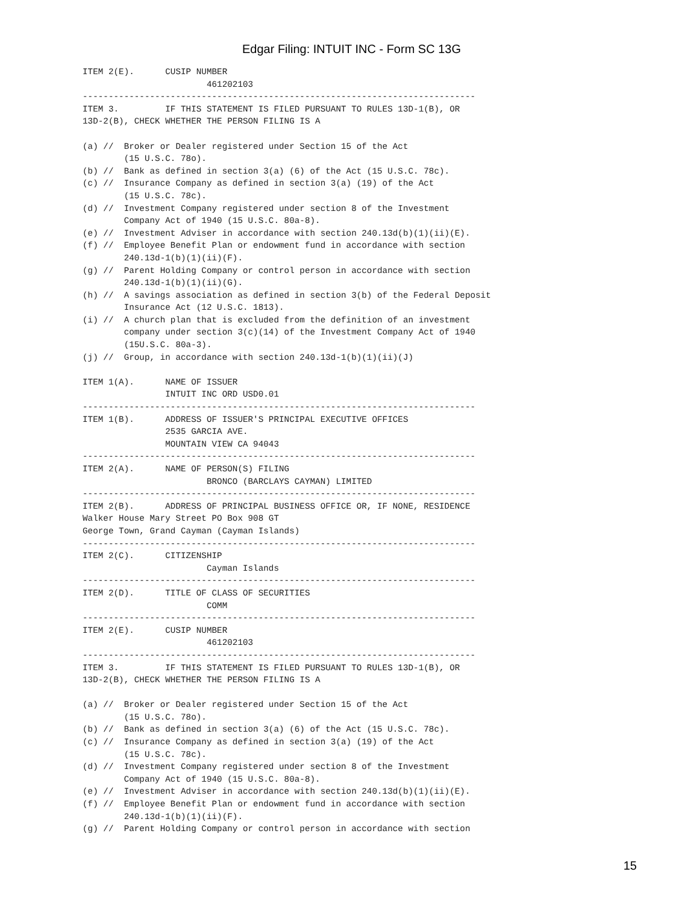Edgar Filing: INTUIT INC - Form SC 13G
ITEM 2(E).      CUSIP NUMBER
                        461202103
----------------------------------------------------------------------------
ITEM 3.         IF THIS STATEMENT IS FILED PURSUANT TO RULES 13D-1(B), OR
13D-2(B), CHECK WHETHER THE PERSON FILING IS A

(a) //  Broker or Dealer registered under Section 15 of the Act
        (15 U.S.C. 78o).
(b) //  Bank as defined in section 3(a) (6) of the Act (15 U.S.C. 78c).
(c) //  Insurance Company as defined in section 3(a) (19) of the Act
        (15 U.S.C. 78c).
(d) //  Investment Company registered under section 8 of the Investment
        Company Act of 1940 (15 U.S.C. 80a-8).
(e) //  Investment Adviser in accordance with section 240.13d(b)(1)(ii)(E).
(f) //  Employee Benefit Plan or endowment fund in accordance with section
        240.13d-1(b)(1)(ii)(F).
(g) //  Parent Holding Company or control person in accordance with section
        240.13d-1(b)(1)(ii)(G).
(h) //  A savings association as defined in section 3(b) of the Federal Deposit
        Insurance Act (12 U.S.C. 1813).
(i) //  A church plan that is excluded from the definition of an investment
        company under section 3(c)(14) of the Investment Company Act of 1940
        (15U.S.C. 80a-3).
(j) //  Group, in accordance with section 240.13d-1(b)(1)(ii)(J)

ITEM 1(A).      NAME OF ISSUER
                INTUIT INC ORD USD0.01
----------------------------------------------------------------------------
ITEM 1(B).      ADDRESS OF ISSUER'S PRINCIPAL EXECUTIVE OFFICES
                2535 GARCIA AVE.
                MOUNTAIN VIEW CA 94043
----------------------------------------------------------------------------
ITEM 2(A).      NAME OF PERSON(S) FILING
                        BRONCO (BARCLAYS CAYMAN) LIMITED
----------------------------------------------------------------------------
ITEM 2(B).      ADDRESS OF PRINCIPAL BUSINESS OFFICE OR, IF NONE, RESIDENCE
Walker House Mary Street PO Box 908 GT
George Town, Grand Cayman (Cayman Islands)
----------------------------------------------------------------------------
ITEM 2(C).      CITIZENSHIP
                        Cayman Islands
----------------------------------------------------------------------------
ITEM 2(D).      TITLE OF CLASS OF SECURITIES
                        COMM
----------------------------------------------------------------------------
ITEM 2(E).      CUSIP NUMBER
                        461202103
----------------------------------------------------------------------------
ITEM 3.         IF THIS STATEMENT IS FILED PURSUANT TO RULES 13D-1(B), OR
13D-2(B), CHECK WHETHER THE PERSON FILING IS A

(a) //  Broker or Dealer registered under Section 15 of the Act
        (15 U.S.C. 78o).
(b) //  Bank as defined in section 3(a) (6) of the Act (15 U.S.C. 78c).
(c) //  Insurance Company as defined in section 3(a) (19) of the Act
        (15 U.S.C. 78c).
(d) //  Investment Company registered under section 8 of the Investment
        Company Act of 1940 (15 U.S.C. 80a-8).
(e) //  Investment Adviser in accordance with section 240.13d(b)(1)(ii)(E).
(f) //  Employee Benefit Plan or endowment fund in accordance with section
        240.13d-1(b)(1)(ii)(F).
(g) //  Parent Holding Company or control person in accordance with section
15